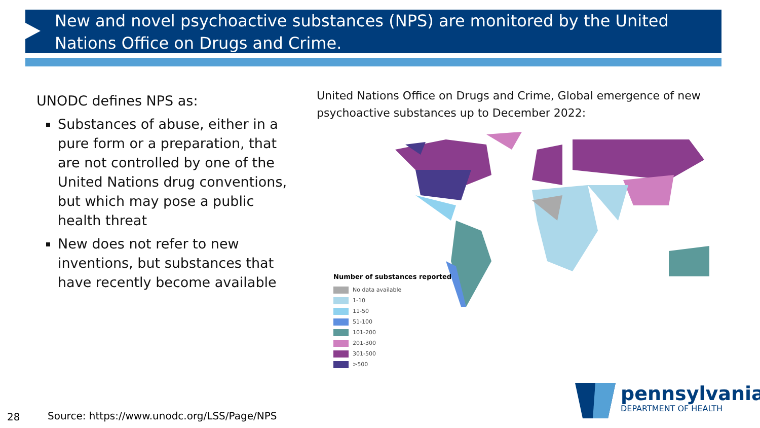New and novel psychoactive substances (NPS) are monitored by the United Nations Office on Drugs and Crime.
UNODC defines NPS as:
Substances of abuse, either in a pure form or a preparation, that are not controlled by one of the United Nations drug conventions, but which may pose a public health threat
New does not refer to new inventions, but substances that have recently become available
United Nations Office on Drugs and Crime, Global emergence of new psychoactive substances up to December 2022:
Number of substances reported
No data available
1-10
11-50
51-100
101-200
201-300
301-500
>500
28
Source: https://www.unodc.org/LSS/Page/NPS
pennsylvania
DEPARTMENT OF HEALTH